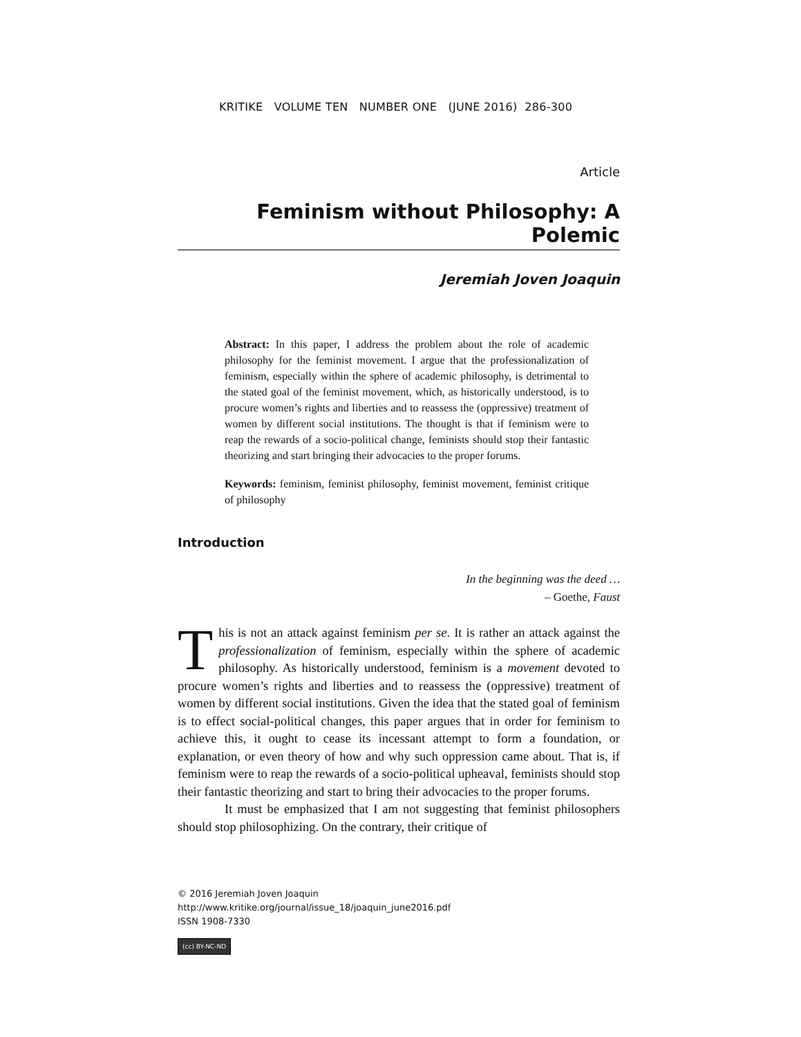KRITIKE VOLUME TEN NUMBER ONE (JUNE 2016) 286-300
Article
Feminism without Philosophy: A Polemic
Jeremiah Joven Joaquin
Abstract: In this paper, I address the problem about the role of academic philosophy for the feminist movement. I argue that the professionalization of feminism, especially within the sphere of academic philosophy, is detrimental to the stated goal of the feminist movement, which, as historically understood, is to procure women’s rights and liberties and to reassess the (oppressive) treatment of women by different social institutions. The thought is that if feminism were to reap the rewards of a socio-political change, feminists should stop their fantastic theorizing and start bringing their advocacies to the proper forums.
Keywords: feminism, feminist philosophy, feminist movement, feminist critique of philosophy
Introduction
In the beginning was the deed …
– Goethe, Faust
This is not an attack against feminism per se. It is rather an attack against the professionalization of feminism, especially within the sphere of academic philosophy. As historically understood, feminism is a movement devoted to procure women’s rights and liberties and to reassess the (oppressive) treatment of women by different social institutions. Given the idea that the stated goal of feminism is to effect social-political changes, this paper argues that in order for feminism to achieve this, it ought to cease its incessant attempt to form a foundation, or explanation, or even theory of how and why such oppression came about. That is, if feminism were to reap the rewards of a socio-political upheaval, feminists should stop their fantastic theorizing and start to bring their advocacies to the proper forums.
It must be emphasized that I am not suggesting that feminist philosophers should stop philosophizing. On the contrary, their critique of
© 2016 Jeremiah Joven Joaquin
http://www.kritike.org/journal/issue_18/joaquin_june2016.pdf
ISSN 1908-7330
(cc) BY-NC-ND